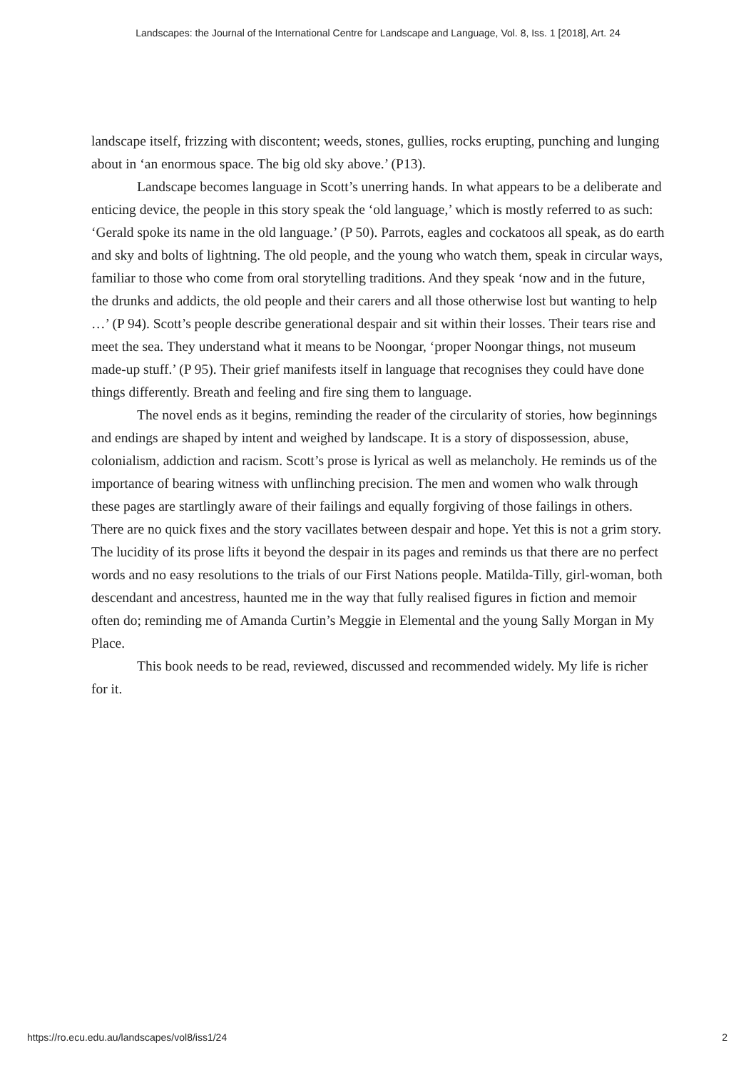Landscapes: the Journal of the International Centre for Landscape and Language, Vol. 8, Iss. 1 [2018], Art. 24
landscape itself, frizzing with discontent; weeds, stones, gullies, rocks erupting, punching and lunging about in ‘an enormous space. The big old sky above.’ (P13).
Landscape becomes language in Scott’s unerring hands. In what appears to be a deliberate and enticing device, the people in this story speak the ‘old language,’ which is mostly referred to as such: ‘Gerald spoke its name in the old language.’ (P 50). Parrots, eagles and cockatoos all speak, as do earth and sky and bolts of lightning. The old people, and the young who watch them, speak in circular ways, familiar to those who come from oral storytelling traditions. And they speak ‘now and in the future, the drunks and addicts, the old people and their carers and all those otherwise lost but wanting to help …’ (P 94). Scott’s people describe generational despair and sit within their losses. Their tears rise and meet the sea. They understand what it means to be Noongar, ‘proper Noongar things, not museum made-up stuff.’ (P 95). Their grief manifests itself in language that recognises they could have done things differently. Breath and feeling and fire sing them to language.
The novel ends as it begins, reminding the reader of the circularity of stories, how beginnings and endings are shaped by intent and weighed by landscape. It is a story of dispossession, abuse, colonialism, addiction and racism. Scott’s prose is lyrical as well as melancholy. He reminds us of the importance of bearing witness with unflinching precision. The men and women who walk through these pages are startlingly aware of their failings and equally forgiving of those failings in others. There are no quick fixes and the story vacillates between despair and hope. Yet this is not a grim story. The lucidity of its prose lifts it beyond the despair in its pages and reminds us that there are no perfect words and no easy resolutions to the trials of our First Nations people. Matilda-Tilly, girl-woman, both descendant and ancestress, haunted me in the way that fully realised figures in fiction and memoir often do; reminding me of Amanda Curtin’s Meggie in Elemental and the young Sally Morgan in My Place.
This book needs to be read, reviewed, discussed and recommended widely. My life is richer for it.
https://ro.ecu.edu.au/landscapes/vol8/iss1/24 2